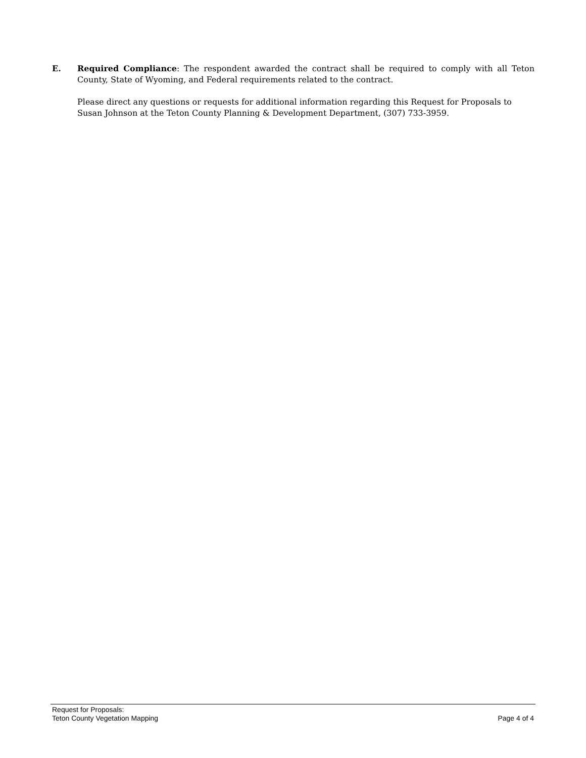E. Required Compliance: The respondent awarded the contract shall be required to comply with all Teton County, State of Wyoming, and Federal requirements related to the contract.
Please direct any questions or requests for additional information regarding this Request for Proposals to Susan Johnson at the Teton County Planning & Development Department, (307) 733-3959.
Request for Proposals:
Teton County Vegetation Mapping Page 4 of 4